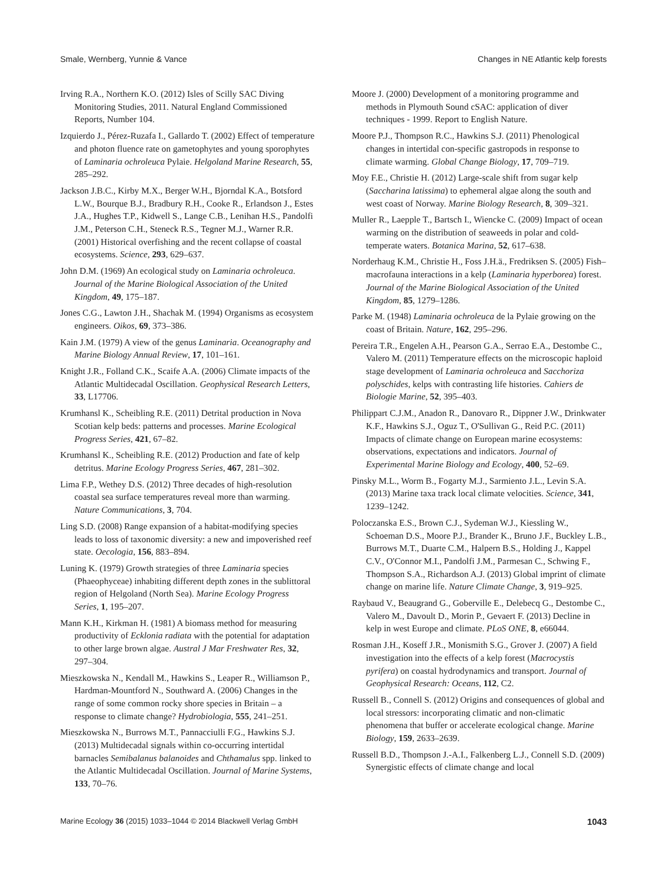Smale, Wernberg, Yunnie & Vance Changes in NE Atlantic kelp forests
Irving R.A., Northern K.O. (2012) Isles of Scilly SAC Diving Monitoring Studies, 2011. Natural England Commissioned Reports, Number 104.
Izquierdo J., Pérez-Ruzafa I., Gallardo T. (2002) Effect of temperature and photon fluence rate on gametophytes and young sporophytes of Laminaria ochroleuca Pylaie. Helgoland Marine Research, 55, 285–292.
Jackson J.B.C., Kirby M.X., Berger W.H., Bjorndal K.A., Botsford L.W., Bourque B.J., Bradbury R.H., Cooke R., Erlandson J., Estes J.A., Hughes T.P., Kidwell S., Lange C.B., Lenihan H.S., Pandolfi J.M., Peterson C.H., Steneck R.S., Tegner M.J., Warner R.R. (2001) Historical overfishing and the recent collapse of coastal ecosystems. Science, 293, 629–637.
John D.M. (1969) An ecological study on Laminaria ochroleuca. Journal of the Marine Biological Association of the United Kingdom, 49, 175–187.
Jones C.G., Lawton J.H., Shachak M. (1994) Organisms as ecosystem engineers. Oikos, 69, 373–386.
Kain J.M. (1979) A view of the genus Laminaria. Oceanography and Marine Biology Annual Review, 17, 101–161.
Knight J.R., Folland C.K., Scaife A.A. (2006) Climate impacts of the Atlantic Multidecadal Oscillation. Geophysical Research Letters, 33, L17706.
Krumhansl K., Scheibling R.E. (2011) Detrital production in Nova Scotian kelp beds: patterns and processes. Marine Ecological Progress Series, 421, 67–82.
Krumhansl K., Scheibling R.E. (2012) Production and fate of kelp detritus. Marine Ecology Progress Series, 467, 281–302.
Lima F.P., Wethey D.S. (2012) Three decades of high-resolution coastal sea surface temperatures reveal more than warming. Nature Communications, 3, 704.
Ling S.D. (2008) Range expansion of a habitat-modifying species leads to loss of taxonomic diversity: a new and impoverished reef state. Oecologia, 156, 883–894.
Luning K. (1979) Growth strategies of three Laminaria species (Phaeophyceae) inhabiting different depth zones in the sublittoral region of Helgoland (North Sea). Marine Ecology Progress Series, 1, 195–207.
Mann K.H., Kirkman H. (1981) A biomass method for measuring productivity of Ecklonia radiata with the potential for adaptation to other large brown algae. Austral J Mar Freshwater Res, 32, 297–304.
Mieszkowska N., Kendall M., Hawkins S., Leaper R., Williamson P., Hardman-Mountford N., Southward A. (2006) Changes in the range of some common rocky shore species in Britain – a response to climate change? Hydrobiologia, 555, 241–251.
Mieszkowska N., Burrows M.T., Pannacciulli F.G., Hawkins S.J. (2013) Multidecadal signals within co-occurring intertidal barnacles Semibalanus balanoides and Chthamalus spp. linked to the Atlantic Multidecadal Oscillation. Journal of Marine Systems, 133, 70–76.
Moore J. (2000) Development of a monitoring programme and methods in Plymouth Sound cSAC: application of diver techniques - 1999. Report to English Nature.
Moore P.J., Thompson R.C., Hawkins S.J. (2011) Phenological changes in intertidal con-specific gastropods in response to climate warming. Global Change Biology, 17, 709–719.
Moy F.E., Christie H. (2012) Large-scale shift from sugar kelp (Saccharina latissima) to ephemeral algae along the south and west coast of Norway. Marine Biology Research, 8, 309–321.
Muller R., Laepple T., Bartsch I., Wiencke C. (2009) Impact of ocean warming on the distribution of seaweeds in polar and cold-temperate waters. Botanica Marina, 52, 617–638.
Norderhaug K.M., Christie H., Foss J.H.ä., Fredriksen S. (2005) Fish–macrofauna interactions in a kelp (Laminaria hyperborea) forest. Journal of the Marine Biological Association of the United Kingdom, 85, 1279–1286.
Parke M. (1948) Laminaria ochroleuca de la Pylaie growing on the coast of Britain. Nature, 162, 295–296.
Pereira T.R., Engelen A.H., Pearson G.A., Serrao E.A., Destombe C., Valero M. (2011) Temperature effects on the microscopic haploid stage development of Laminaria ochroleuca and Sacchoriza polyschides, kelps with contrasting life histories. Cahiers de Biologie Marine, 52, 395–403.
Philippart C.J.M., Anadon R., Danovaro R., Dippner J.W., Drinkwater K.F., Hawkins S.J., Oguz T., O'Sullivan G., Reid P.C. (2011) Impacts of climate change on European marine ecosystems: observations, expectations and indicators. Journal of Experimental Marine Biology and Ecology, 400, 52–69.
Pinsky M.L., Worm B., Fogarty M.J., Sarmiento J.L., Levin S.A. (2013) Marine taxa track local climate velocities. Science, 341, 1239–1242.
Poloczanska E.S., Brown C.J., Sydeman W.J., Kiessling W., Schoeman D.S., Moore P.J., Brander K., Bruno J.F., Buckley L.B., Burrows M.T., Duarte C.M., Halpern B.S., Holding J., Kappel C.V., O'Connor M.I., Pandolfi J.M., Parmesan C., Schwing F., Thompson S.A., Richardson A.J. (2013) Global imprint of climate change on marine life. Nature Climate Change, 3, 919–925.
Raybaud V., Beaugrand G., Goberville E., Delebecq G., Destombe C., Valero M., Davoult D., Morin P., Gevaert F. (2013) Decline in kelp in west Europe and climate. PLoS ONE, 8, e66044.
Rosman J.H., Koseff J.R., Monismith S.G., Grover J. (2007) A field investigation into the effects of a kelp forest (Macrocystis pyrifera) on coastal hydrodynamics and transport. Journal of Geophysical Research: Oceans, 112, C2.
Russell B., Connell S. (2012) Origins and consequences of global and local stressors: incorporating climatic and non-climatic phenomena that buffer or accelerate ecological change. Marine Biology, 159, 2633–2639.
Russell B.D., Thompson J.-A.I., Falkenberg L.J., Connell S.D. (2009) Synergistic effects of climate change and local
Marine Ecology 36 (2015) 1033–1044 © 2014 Blackwell Verlag GmbH 1043